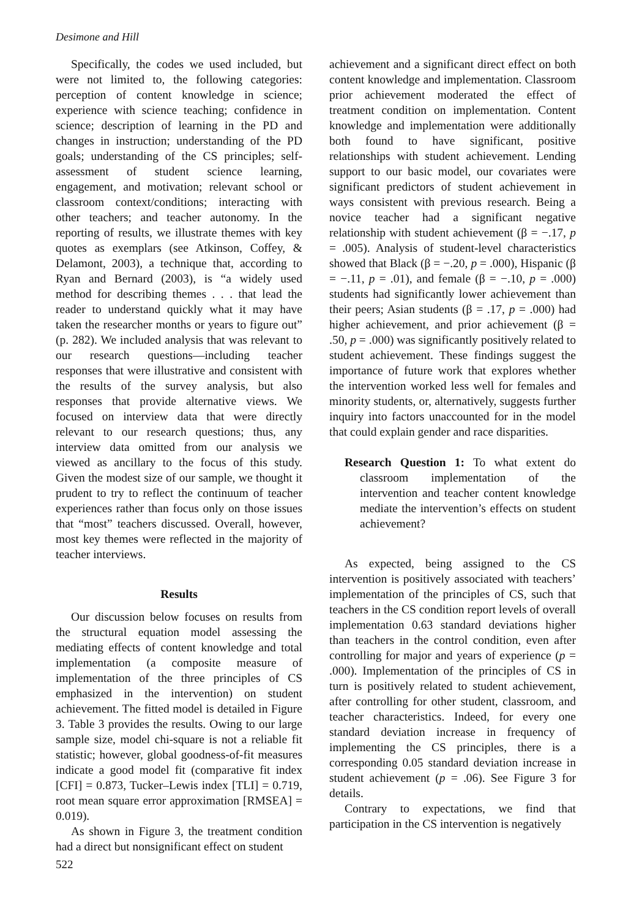Desimone and Hill
Specifically, the codes we used included, but were not limited to, the following categories: perception of content knowledge in science; experience with science teaching; confidence in science; description of learning in the PD and changes in instruction; understanding of the PD goals; understanding of the CS principles; self-assessment of student science learning, engagement, and motivation; relevant school or classroom context/conditions; interacting with other teachers; and teacher autonomy. In the reporting of results, we illustrate themes with key quotes as exemplars (see Atkinson, Coffey, & Delamont, 2003), a technique that, according to Ryan and Bernard (2003), is “a widely used method for describing themes . . . that lead the reader to understand quickly what it may have taken the researcher months or years to figure out” (p. 282). We included analysis that was relevant to our research questions—including teacher responses that were illustrative and consistent with the results of the survey analysis, but also responses that provide alternative views. We focused on interview data that were directly relevant to our research questions; thus, any interview data omitted from our analysis we viewed as ancillary to the focus of this study. Given the modest size of our sample, we thought it prudent to try to reflect the continuum of teacher experiences rather than focus only on those issues that “most” teachers discussed. Overall, however, most key themes were reflected in the majority of teacher interviews.
Results
Our discussion below focuses on results from the structural equation model assessing the mediating effects of content knowledge and total implementation (a composite measure of implementation of the three principles of CS emphasized in the intervention) on student achievement. The fitted model is detailed in Figure 3. Table 3 provides the results. Owing to our large sample size, model chi-square is not a reliable fit statistic; however, global goodness-of-fit measures indicate a good model fit (comparative fit index [CFI] = 0.873, Tucker–Lewis index [TLI] = 0.719, root mean square error approximation [RMSEA] = 0.019).
As shown in Figure 3, the treatment condition had a direct but nonsignificant effect on student
achievement and a significant direct effect on both content knowledge and implementation. Classroom prior achievement moderated the effect of treatment condition on implementation. Content knowledge and implementation were additionally both found to have significant, positive relationships with student achievement. Lending support to our basic model, our covariates were significant predictors of student achievement in ways consistent with previous research. Being a novice teacher had a significant negative relationship with student achievement (β = −.17, p = .005). Analysis of student-level characteristics showed that Black (β = −.20, p = .000), Hispanic (β = −.11, p = .01), and female (β = −.10, p = .000) students had significantly lower achievement than their peers; Asian students (β = .17, p = .000) had higher achievement, and prior achievement (β = .50, p = .000) was significantly positively related to student achievement. These findings suggest the importance of future work that explores whether the intervention worked less well for females and minority students, or, alternatively, suggests further inquiry into factors unaccounted for in the model that could explain gender and race disparities.
Research Question 1: To what extent do classroom implementation of the intervention and teacher content knowledge mediate the intervention’s effects on student achievement?
As expected, being assigned to the CS intervention is positively associated with teachers’ implementation of the principles of CS, such that teachers in the CS condition report levels of overall implementation 0.63 standard deviations higher than teachers in the control condition, even after controlling for major and years of experience (p = .000). Implementation of the principles of CS in turn is positively related to student achievement, after controlling for other student, classroom, and teacher characteristics. Indeed, for every one standard deviation increase in frequency of implementing the CS principles, there is a corresponding 0.05 standard deviation increase in student achievement (p = .06). See Figure 3 for details.
Contrary to expectations, we find that participation in the CS intervention is negatively
522